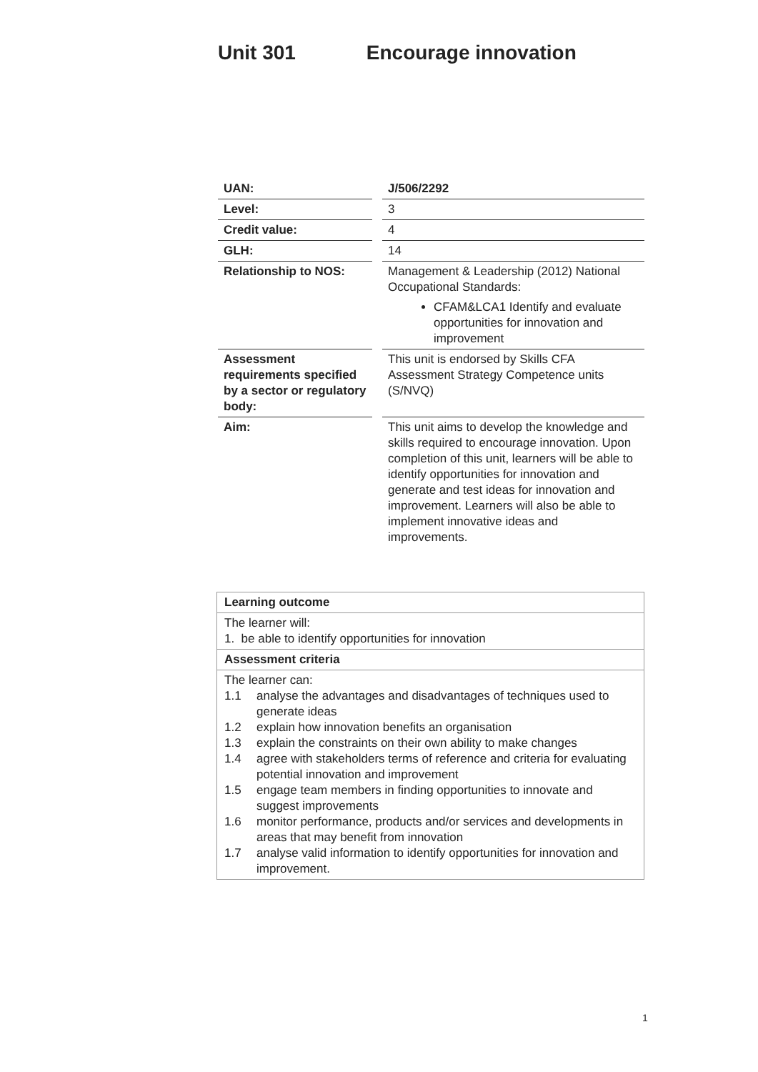Unit 301 Encourage innovation
| UAN: | J/506/2292 |
| Level: | 3 |
| Credit value: | 4 |
| GLH: | 14 |
| Relationship to NOS: | Management & Leadership (2012) National Occupational Standards: CFAM&LCA1 Identify and evaluate opportunities for innovation and improvement |
| Assessment requirements specified by a sector or regulatory body: | This unit is endorsed by Skills CFA Assessment Strategy Competence units (S/NVQ) |
| Aim: | This unit aims to develop the knowledge and skills required to encourage innovation. Upon completion of this unit, learners will be able to identify opportunities for innovation and generate and test ideas for innovation and improvement. Learners will also be able to implement innovative ideas and improvements. |
| Learning outcome |
| The learner will: 1. be able to identify opportunities for innovation |
| Assessment criteria |
| The learner can: 1.1 analyse the advantages and disadvantages of techniques used to generate ideas 1.2 explain how innovation benefits an organisation 1.3 explain the constraints on their own ability to make changes 1.4 agree with stakeholders terms of reference and criteria for evaluating potential innovation and improvement 1.5 engage team members in finding opportunities to innovate and suggest improvements 1.6 monitor performance, products and/or services and developments in areas that may benefit from innovation 1.7 analyse valid information to identify opportunities for innovation and improvement. |
1